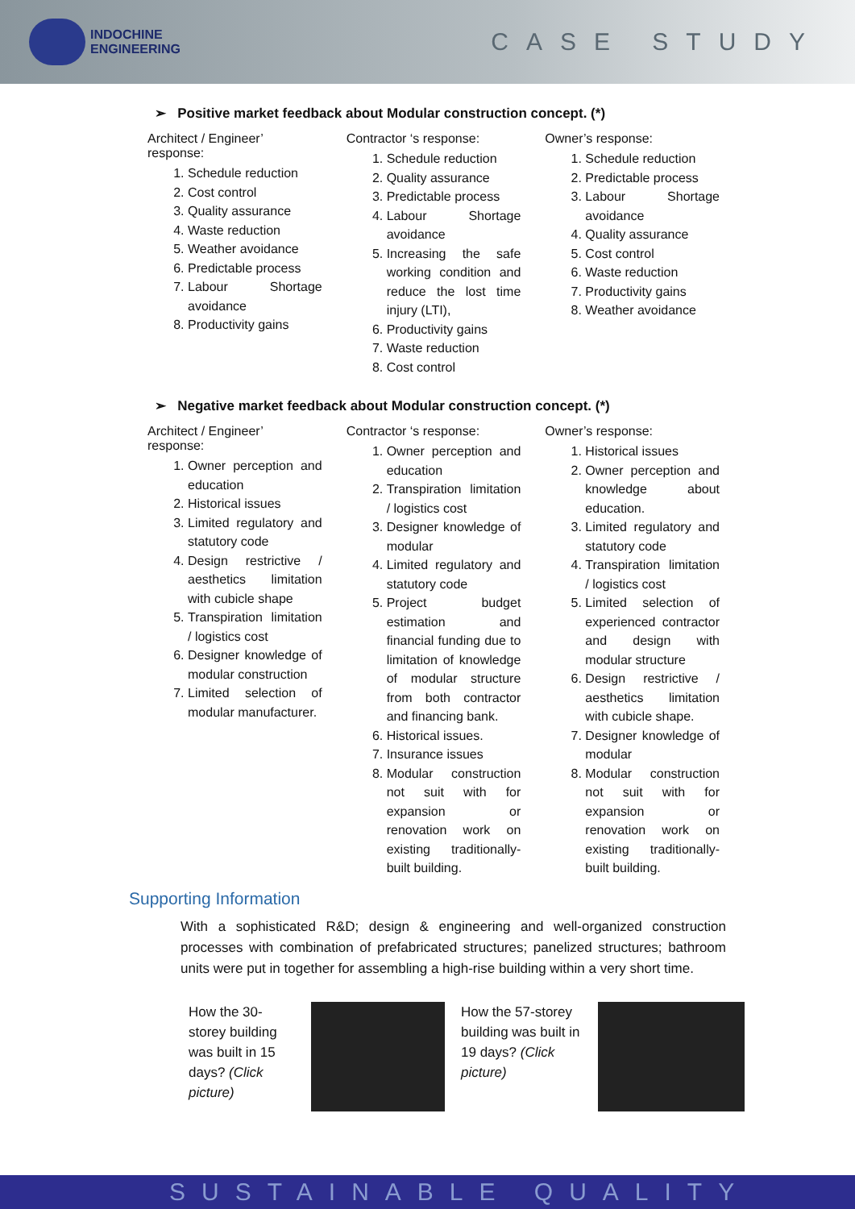INDOCHINE
ENGINEERING
CASE STUDY
➢ Positive market feedback about Modular construction concept. (*)
Architect / Engineer’ response:
1. Schedule reduction
2. Cost control
3. Quality assurance
4. Waste reduction
5. Weather avoidance
6. Predictable process
7. Labour Shortage avoidance
8. Productivity gains
Contractor ‘s response:
1. Schedule reduction
2. Quality assurance
3. Predictable process
4. Labour Shortage avoidance
5. Increasing the safe working condition and reduce the lost time injury (LTI),
6. Productivity gains
7. Waste reduction
8. Cost control
Owner’s response:
1. Schedule reduction
2. Predictable process
3. Labour Shortage avoidance
4. Quality assurance
5. Cost control
6. Waste reduction
7. Productivity gains
8. Weather avoidance
➢ Negative market feedback about Modular construction concept. (*)
Architect / Engineer’ response:
1. Owner perception and education
2. Historical issues
3. Limited regulatory and statutory code
4. Design restrictive / aesthetics limitation with cubicle shape
5. Transpiration limitation / logistics cost
6. Designer knowledge of modular construction
7. Limited selection of modular manufacturer.
Contractor ‘s response:
1. Owner perception and education
2. Transpiration limitation / logistics cost
3. Designer knowledge of modular
4. Limited regulatory and statutory code
5. Project budget estimation and financial funding due to limitation of knowledge of modular structure from both contractor and financing bank.
6. Historical issues.
7. Insurance issues
8. Modular construction not suit with for expansion or renovation work on existing traditionally-built building.
Owner’s response:
1. Historical issues
2. Owner perception and knowledge about education.
3. Limited regulatory and statutory code
4. Transpiration limitation / logistics cost
5. Limited selection of experienced contractor and design with modular structure
6. Design restrictive / aesthetics limitation with cubicle shape.
7. Designer knowledge of modular
8. Modular construction not suit with for expansion or renovation work on existing traditionally-built building.
Supporting Information
With a sophisticated R&D; design & engineering and well-organized construction processes with combination of prefabricated structures; panelized structures; bathroom units were put in together for assembling a high-rise building within a very short time.
How the 30-storey building was built in 15 days? (Click picture)
How the 57-storey building was built in 19 days? (Click picture)
SUSTAINABLE QUALITY